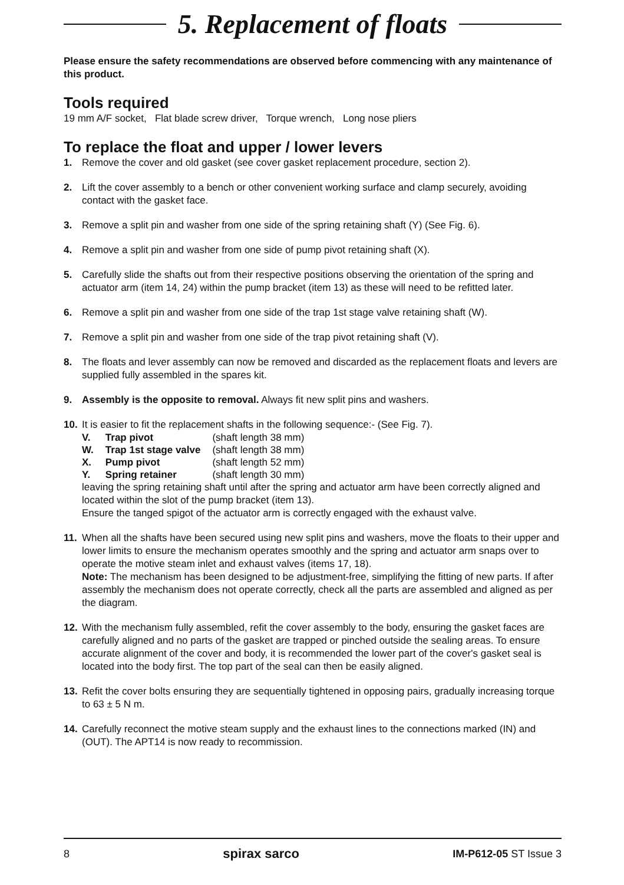5. Replacement of floats
Please ensure the safety recommendations are observed before commencing with any maintenance of this product.
Tools required
19 mm A/F socket, Flat blade screw driver, Torque wrench, Long nose pliers
To replace the float and upper / lower levers
1. Remove the cover and old gasket (see cover gasket replacement procedure, section 2).
2. Lift the cover assembly to a bench or other convenient working surface and clamp securely, avoiding contact with the gasket face.
3. Remove a split pin and washer from one side of the spring retaining shaft (Y) (See Fig. 6).
4. Remove a split pin and washer from one side of pump pivot retaining shaft (X).
5. Carefully slide the shafts out from their respective positions observing the orientation of the spring and actuator arm (item 14, 24) within the pump bracket (item 13) as these will need to be refitted later.
6. Remove a split pin and washer from one side of the trap 1st stage valve retaining shaft (W).
7. Remove a split pin and washer from one side of the trap pivot retaining shaft (V).
8. The floats and lever assembly can now be removed and discarded as the replacement floats and levers are supplied fully assembled in the spares kit.
9. Assembly is the opposite to removal. Always fit new split pins and washers.
10. It is easier to fit the replacement shafts in the following sequence:- (See Fig. 7).
| V. | Trap pivot | (shaft length 38 mm) |
| W. | Trap 1st stage valve | (shaft length 38 mm) |
| X. | Pump pivot | (shaft length 52 mm) |
| Y. | Spring retainer | (shaft length 30 mm) |
leaving the spring retaining shaft until after the spring and actuator arm have been correctly aligned and located within the slot of the pump bracket (item 13).
Ensure the tanged spigot of the actuator arm is correctly engaged with the exhaust valve.
11. When all the shafts have been secured using new split pins and washers, move the floats to their upper and lower limits to ensure the mechanism operates smoothly and the spring and actuator arm snaps over to operate the motive steam inlet and exhaust valves (items 17, 18).
Note: The mechanism has been designed to be adjustment-free, simplifying the fitting of new parts. If after assembly the mechanism does not operate correctly, check all the parts are assembled and aligned as per the diagram.
12. With the mechanism fully assembled, refit the cover assembly to the body, ensuring the gasket faces are carefully aligned and no parts of the gasket are trapped or pinched outside the sealing areas. To ensure accurate alignment of the cover and body, it is recommended the lower part of the cover's gasket seal is located into the body first. The top part of the seal can then be easily aligned.
13. Refit the cover bolts ensuring they are sequentially tightened in opposing pairs, gradually increasing torque to 63 ± 5 N m.
14. Carefully reconnect the motive steam supply and the exhaust lines to the connections marked (IN) and (OUT). The APT14 is now ready to recommission.
8 spirax sarco IM-P612-05 ST Issue 3